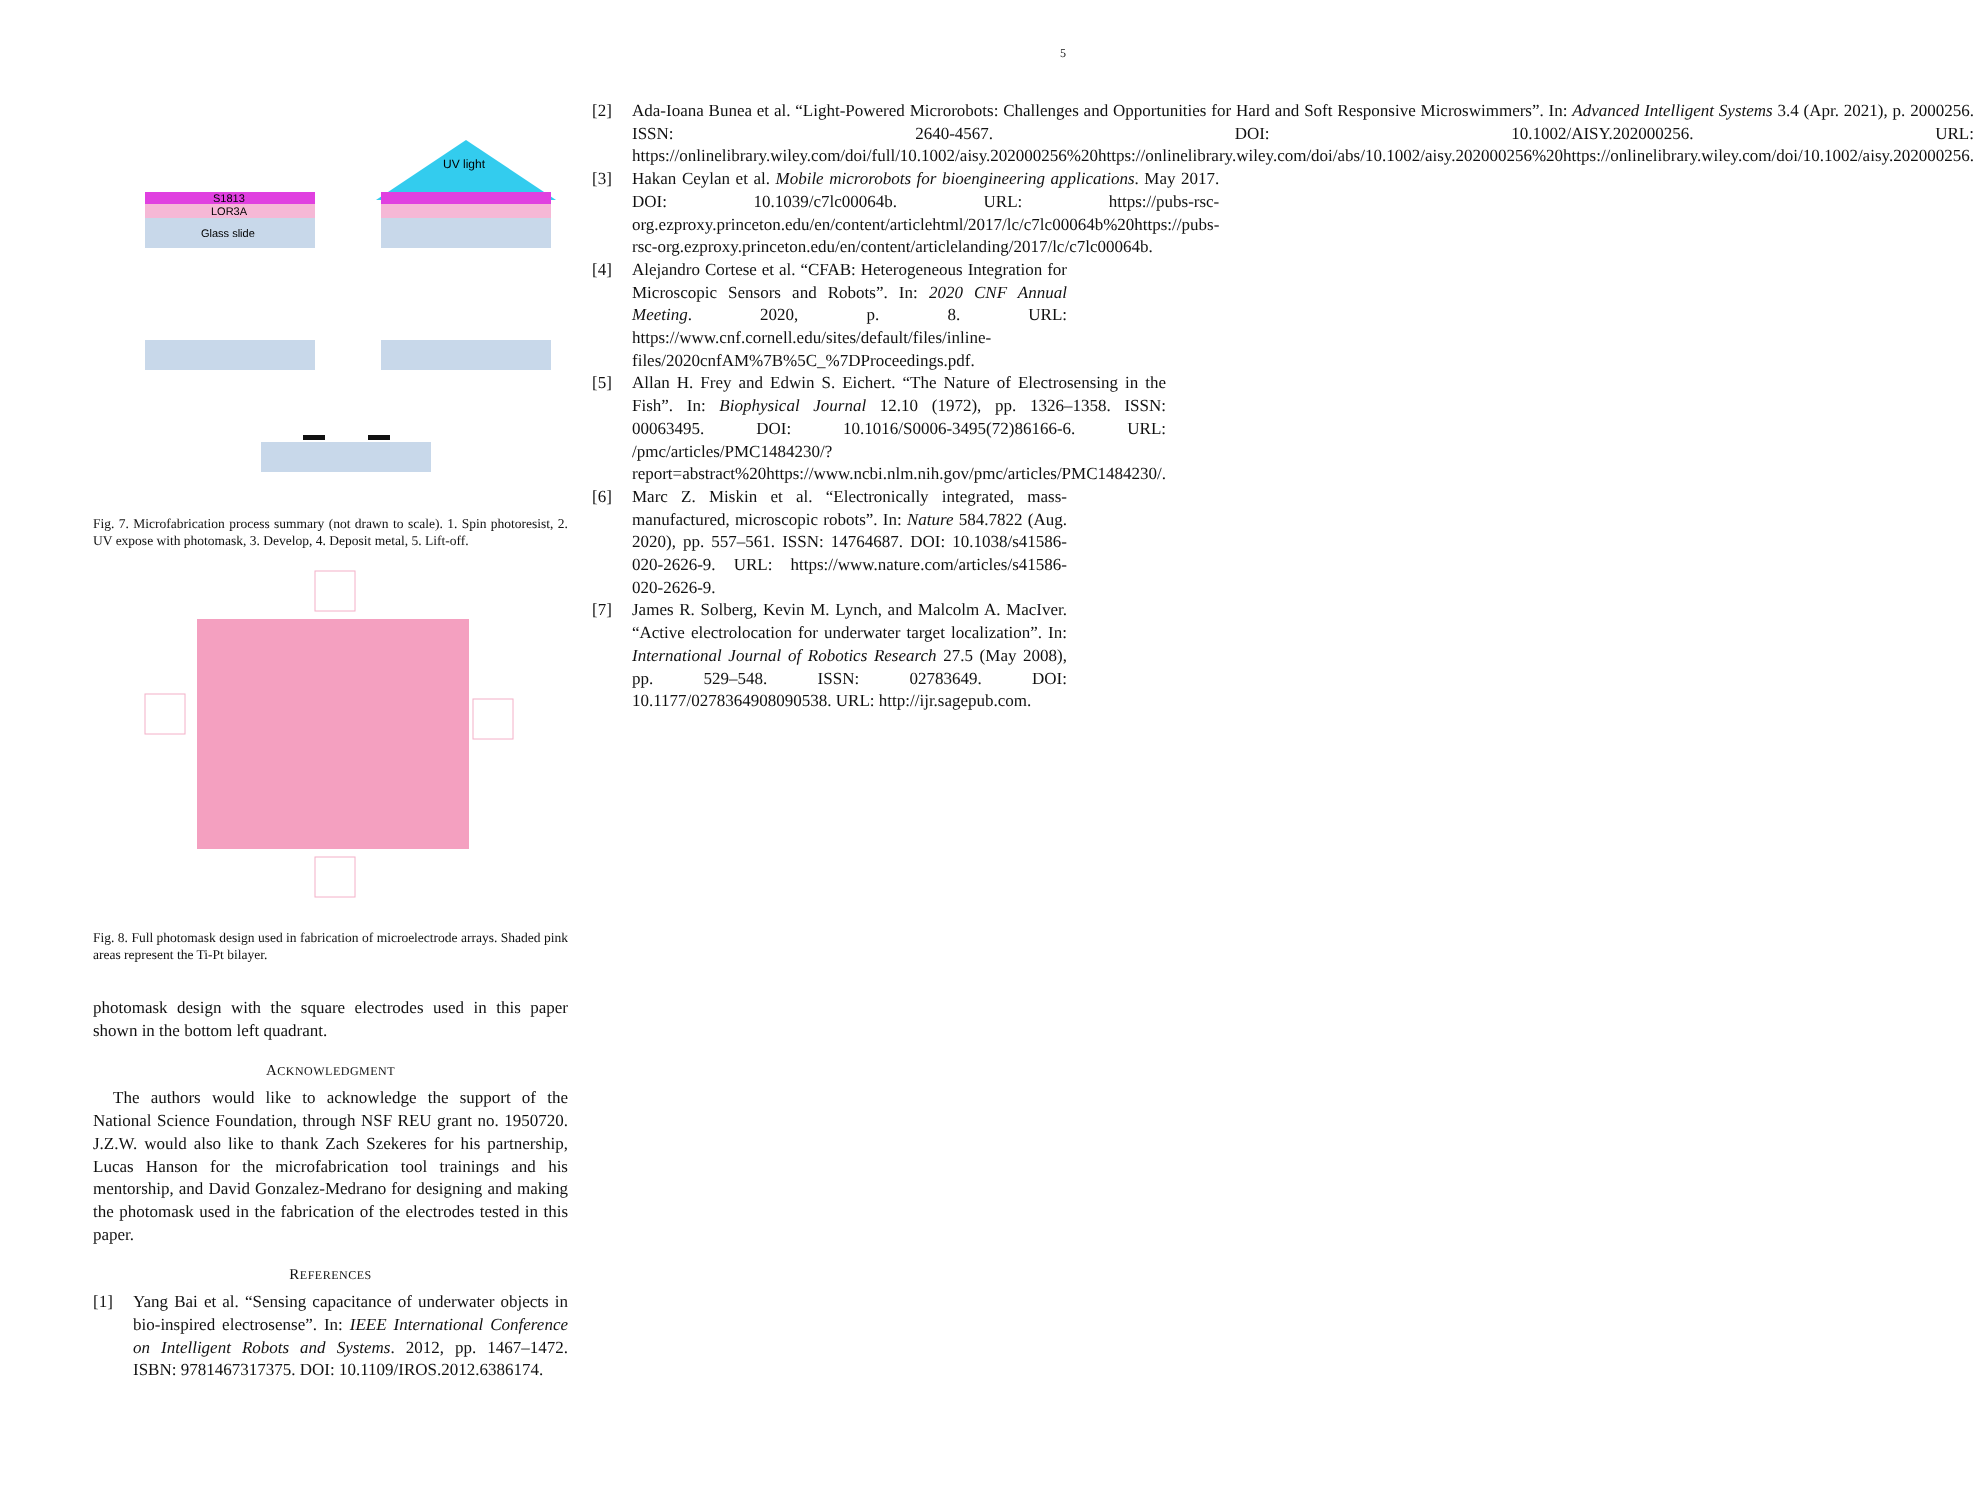5
UV light
S1813
LOR3A
Glass slide
Fig. 7. Microfabrication process summary (not drawn to scale). 1. Spin photoresist, 2. UV expose with photomask, 3. Develop, 4. Deposit metal, 5. Lift-off.
Fig. 8. Full photomask design used in fabrication of microelectrode arrays. Shaded pink areas represent the Ti-Pt bilayer.
photomask design with the square electrodes used in this paper shown in the bottom left quadrant.
ACKNOWLEDGMENT
The authors would like to acknowledge the support of the National Science Foundation, through NSF REU grant no. 1950720. J.Z.W. would also like to thank Zach Szekeres for his partnership, Lucas Hanson for the microfabrication tool trainings and his mentorship, and David Gonzalez-Medrano for designing and making the photomask used in the fabrication of the electrodes tested in this paper.
REFERENCES
[1] Yang Bai et al. “Sensing capacitance of underwater objects in bio-inspired electrosense”. In: IEEE International Conference on Intelligent Robots and Systems. 2012, pp. 1467–1472. ISBN: 9781467317375. DOI: 10.1109/IROS.2012.6386174.
[2] Ada-Ioana Bunea et al. “Light-Powered Microrobots: Challenges and Opportunities for Hard and Soft Responsive Microswimmers”. In: Advanced Intelligent Systems 3.4 (Apr. 2021), p. 2000256. ISSN: 2640-4567. DOI: 10.1002/AISY.202000256. URL: https://onlinelibrary.wiley.com/doi/full/10.1002/aisy.202000256%20https://onlinelibrary.wiley.com/doi/abs/10.1002/aisy.202000256%20https://onlinelibrary.wiley.com/doi/10.1002/aisy.202000256.
[3] Hakan Ceylan et al. Mobile microrobots for bioengineering applications. May 2017. DOI: 10.1039/c7lc00064b. URL: https://pubs-rsc-org.ezproxy.princeton.edu/en/content/articlehtml/2017/lc/c7lc00064b%20https://pubs-rsc-org.ezproxy.princeton.edu/en/content/articlelanding/2017/lc/c7lc00064b.
[4] Alejandro Cortese et al. “CFAB: Heterogeneous Integration for Microscopic Sensors and Robots”. In: 2020 CNF Annual Meeting. 2020, p. 8. URL: https://www.cnf.cornell.edu/sites/default/files/inline-files/2020cnfAM%7B%5C_%7DProceedings.pdf.
[5] Allan H. Frey and Edwin S. Eichert. “The Nature of Electrosensing in the Fish”. In: Biophysical Journal 12.10 (1972), pp. 1326–1358. ISSN: 00063495. DOI: 10.1016/S0006-3495(72)86166-6. URL: /pmc/articles/PMC1484230/?report=abstract%20https://www.ncbi.nlm.nih.gov/pmc/articles/PMC1484230/.
[6] Marc Z. Miskin et al. “Electronically integrated, mass-manufactured, microscopic robots”. In: Nature 584.7822 (Aug. 2020), pp. 557–561. ISSN: 14764687. DOI: 10.1038/s41586-020-2626-9. URL: https://www.nature.com/articles/s41586-020-2626-9.
[7] James R. Solberg, Kevin M. Lynch, and Malcolm A. MacIver. “Active electrolocation for underwater target localization”. In: International Journal of Robotics Research 27.5 (May 2008), pp. 529–548. ISSN: 02783649. DOI: 10.1177/0278364908090538. URL: http://ijr.sagepub.com.